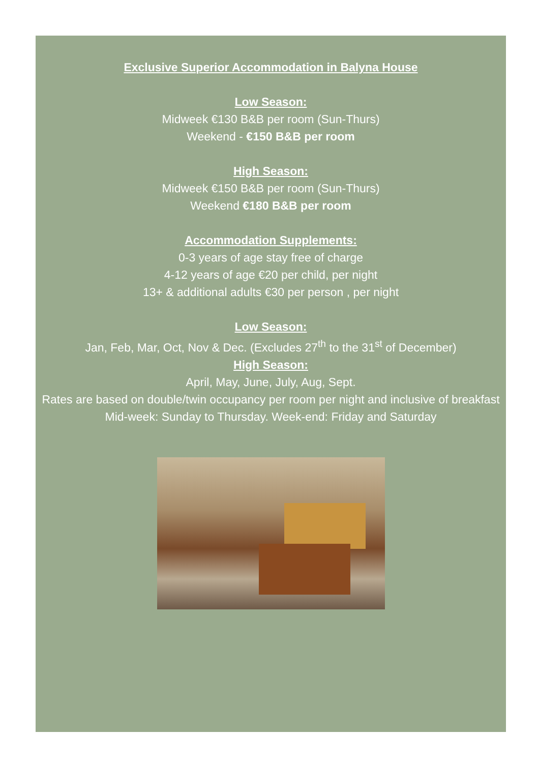Exclusive Superior Accommodation in Balyna House
Low Season:
Midweek €130 B&B per room (Sun-Thurs)
Weekend - €150 B&B per room
High Season:
Midweek €150 B&B per room (Sun-Thurs)
Weekend €180 B&B per room
Accommodation Supplements:
0-3 years of age stay free of charge
4-12 years of age €20 per child, per night
13+ & additional adults €30 per person , per night
Low Season:
Jan, Feb, Mar, Oct, Nov & Dec. (Excludes 27<sup>th</sup> to the 31<sup>st</sup> of December)
High Season:
April, May, June, July, Aug, Sept.
Rates are based on double/twin occupancy per room per night and inclusive of breakfast
Mid-week: Sunday to Thursday. Week-end: Friday and Saturday